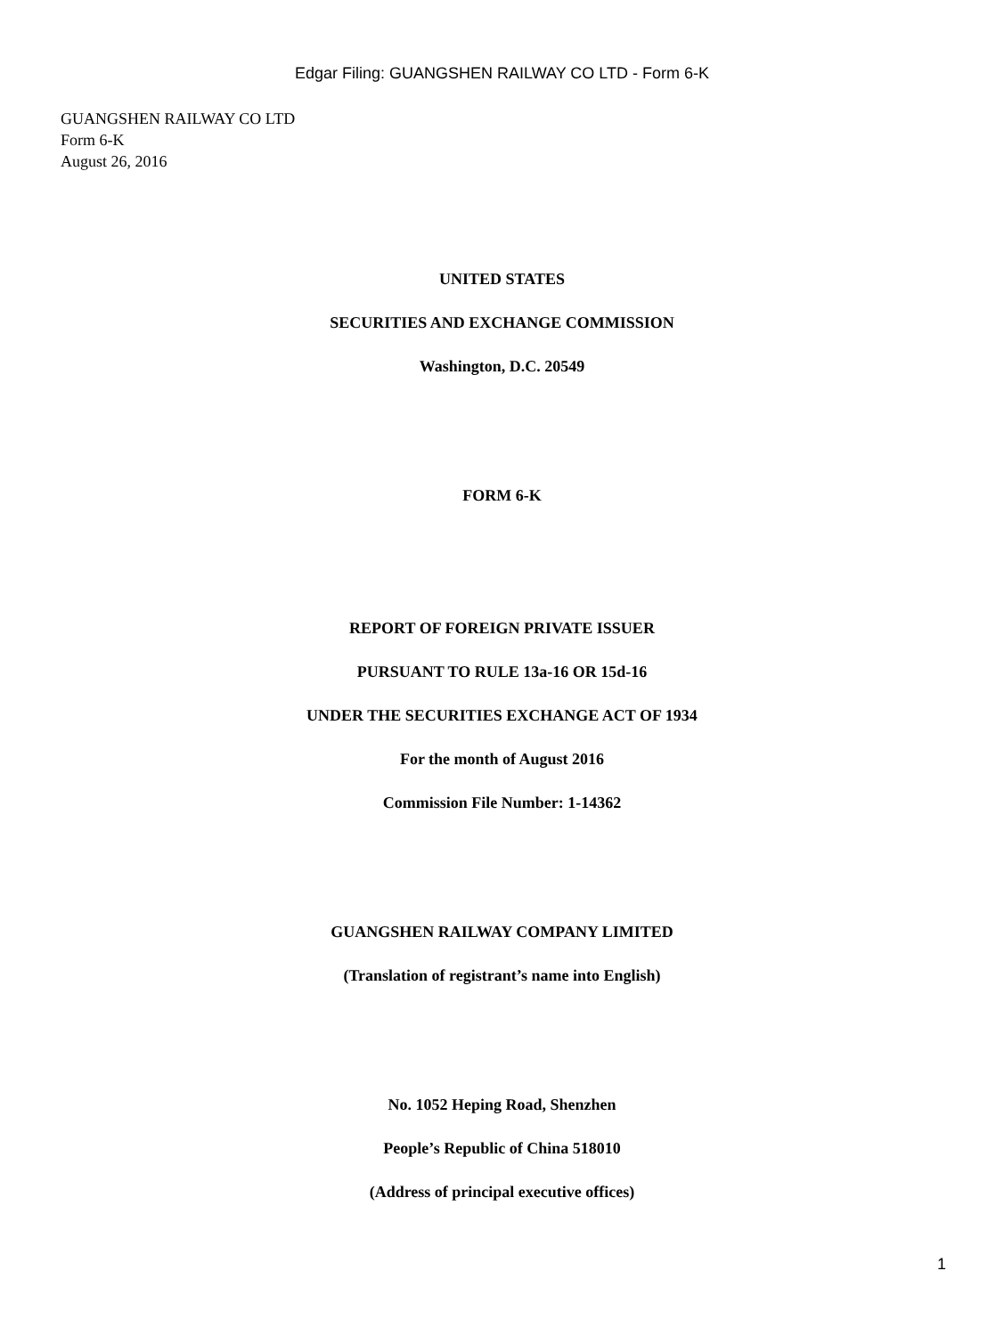Edgar Filing: GUANGSHEN RAILWAY CO LTD - Form 6-K
GUANGSHEN RAILWAY CO LTD
Form 6-K
August 26, 2016
UNITED STATES
SECURITIES AND EXCHANGE COMMISSION
Washington, D.C. 20549
FORM 6-K
REPORT OF FOREIGN PRIVATE ISSUER
PURSUANT TO RULE 13a-16 OR 15d-16
UNDER THE SECURITIES EXCHANGE ACT OF 1934
For the month of August 2016
Commission File Number: 1-14362
GUANGSHEN RAILWAY COMPANY LIMITED
(Translation of registrant’s name into English)
No. 1052 Heping Road, Shenzhen
People’s Republic of China 518010
(Address of principal executive offices)
1